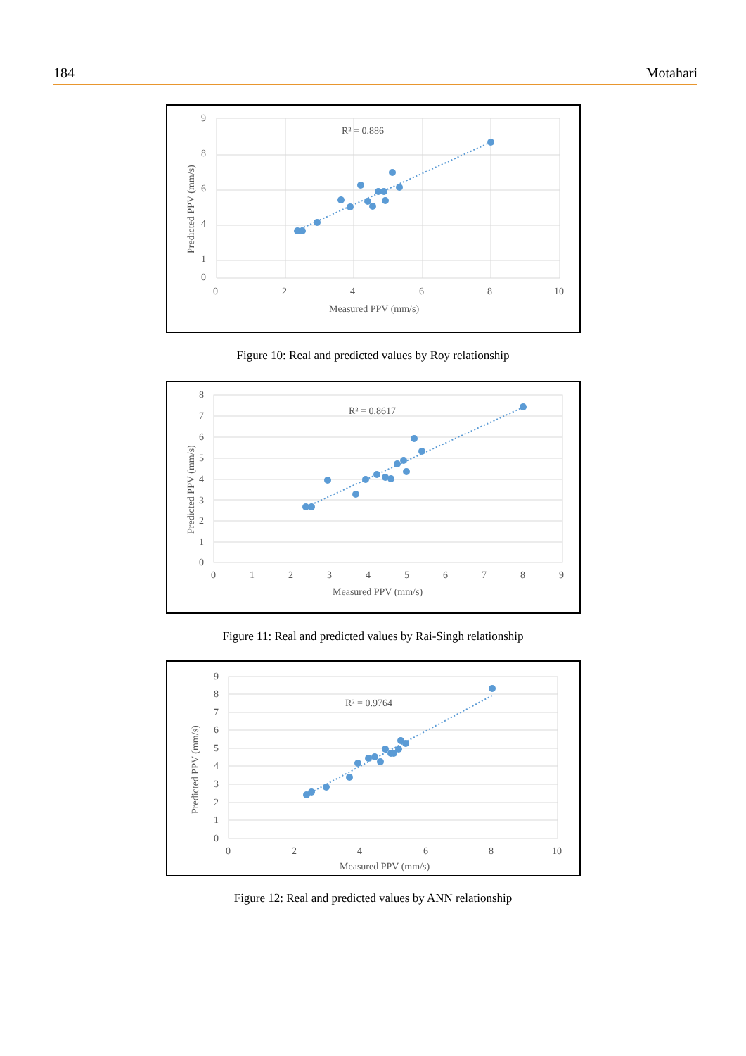184 Motahari
R² = 0.886
9
8
6
4
1
0
0
2
4
6
8
10
Measured PPV (mm/s)
Predicted PPV (mm/s)
Figure 10: Real and predicted values by Roy relationship
R² = 0.8617
8
7
6
5
4
3
2
1
0
0
1
2
3
4
5
6
7
8
9
Measured PPV (mm/s)
Predicted PPV (mm/s)
Figure 11: Real and predicted values by Rai-Singh relationship
R² = 0.9764
9
8
7
6
5
4
3
2
1
0
0
2
4
6
8
10
Measured PPV (mm/s)
Predicted PPV (mm/s)
Figure 12: Real and predicted values by ANN relationship